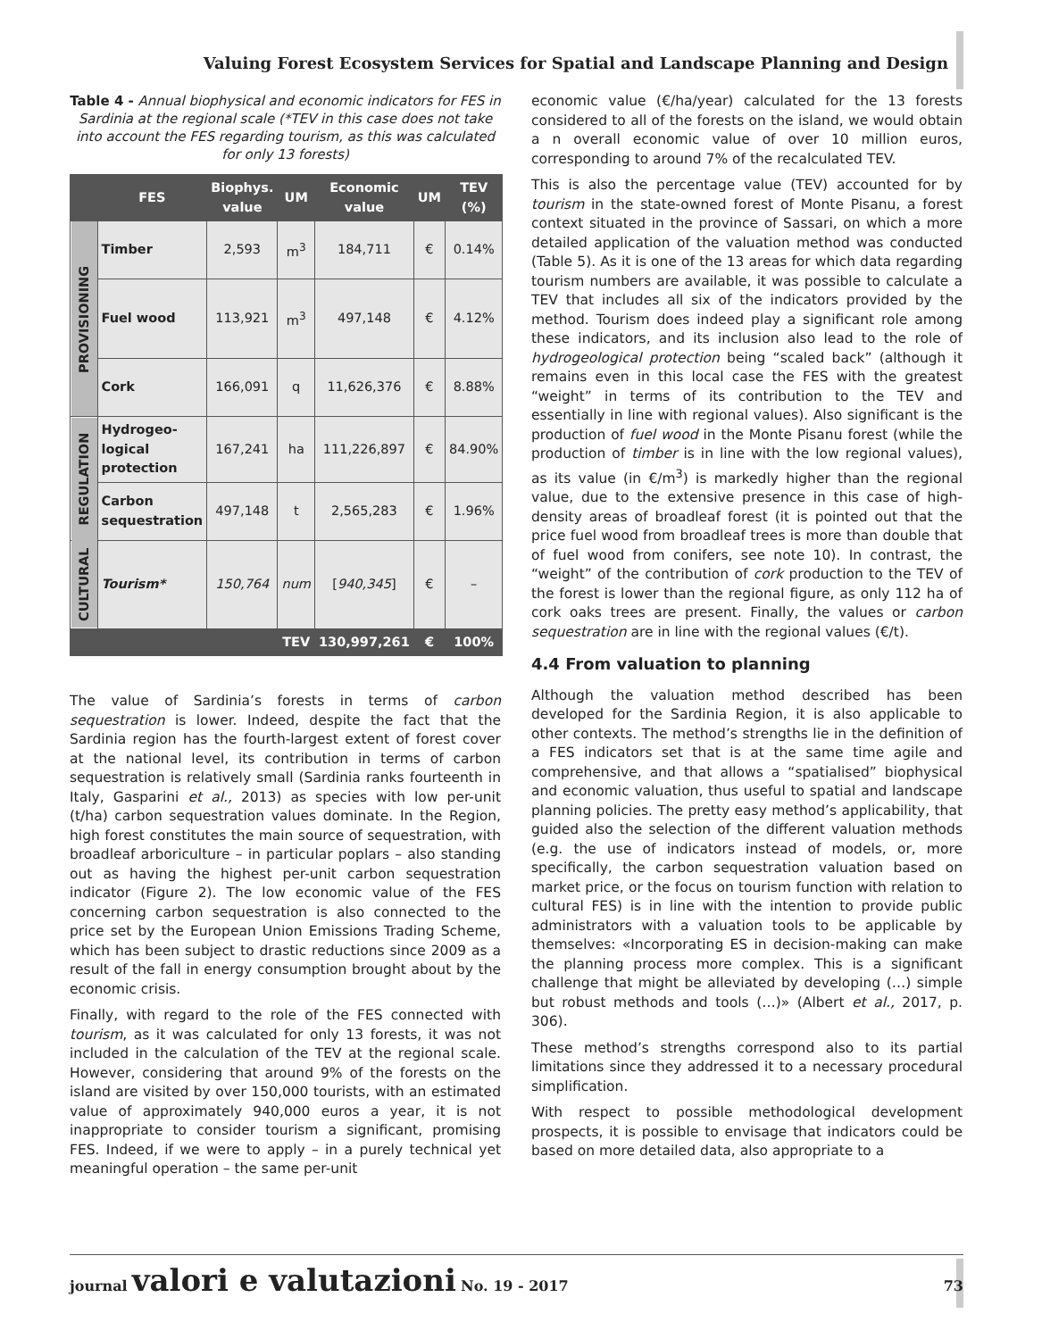Valuing Forest Ecosystem Services for Spatial and Landscape Planning and Design
Table 4 - Annual biophysical and economic indicators for FES in Sardinia at the regional scale (*TEV in this case does not take into account the FES regarding tourism, as this was calculated for only 13 forests)
| | FES | Biophys. value | UM | Economic value | UM | TEV (%) |
| --- | --- | --- | --- | --- | --- | --- |
| PROVISIONING | Timber | 2,593 | m<sup>3</sup> | 184,711 | € | 0.14% |
| | Fuel wood | 113,921 | m<sup>3</sup> | 497,148 | € | 4.12% |
| | Cork | 166,091 | q | 11,626,376 | € | 8.88% |
| REGULATION | Hydrogeo-logical protection | 167,241 | ha | 111,226,897 | € | 84.90% |
| | Carbon sequestration | 497,148 | t | 2,565,283 | € | 1.96% |
| CULTURAL | Tourism* | 150,764 | num | [ 940,345 ] | € | – |
| | | | TEV | 130,997,261 | € | 100% |
The value of Sardinia’s forests in terms of carbon sequestration is lower. Indeed, despite the fact that the Sardinia region has the fourth-largest extent of forest cover at the national level, its contribution in terms of carbon sequestration is relatively small (Sardinia ranks fourteenth in Italy, Gasparini et al., 2013) as species with low per-unit (t/ha) carbon sequestration values dominate. In the Region, high forest constitutes the main source of sequestration, with broadleaf arboriculture – in particular poplars – also standing out as having the highest per-unit carbon sequestration indicator (Figure 2). The low economic value of the FES concerning carbon sequestration is also connected to the price set by the European Union Emissions Trading Scheme, which has been subject to drastic reductions since 2009 as a result of the fall in energy consumption brought about by the economic crisis.
Finally, with regard to the role of the FES connected with tourism, as it was calculated for only 13 forests, it was not included in the calculation of the TEV at the regional scale. However, considering that around 9% of the forests on the island are visited by over 150,000 tourists, with an estimated value of approximately 940,000 euros a year, it is not inappropriate to consider tourism a significant, promising FES. Indeed, if we were to apply – in a purely technical yet meaningful operation – the same per-unit
economic value (€/ha/year) calculated for the 13 forests considered to all of the forests on the island, we would obtain a n overall economic value of over 10 million euros, corresponding to around 7% of the recalculated TEV.
This is also the percentage value (TEV) accounted for by tourism in the state-owned forest of Monte Pisanu, a forest context situated in the province of Sassari, on which a more detailed application of the valuation method was conducted (Table 5). As it is one of the 13 areas for which data regarding tourism numbers are available, it was possible to calculate a TEV that includes all six of the indicators provided by the method. Tourism does indeed play a significant role among these indicators, and its inclusion also lead to the role of hydrogeological protection being “scaled back” (although it remains even in this local case the FES with the greatest “weight” in terms of its contribution to the TEV and essentially in line with regional values). Also significant is the production of fuel wood in the Monte Pisanu forest (while the production of timber is in line with the low regional values), as its value (in €/m<sup>3</sup>) is markedly higher than the regional value, due to the extensive presence in this case of high-density areas of broadleaf forest (it is pointed out that the price fuel wood from broadleaf trees is more than double that of fuel wood from conifers, see note 10). In contrast, the “weight” of the contribution of cork production to the TEV of the forest is lower than the regional figure, as only 112 ha of cork oaks trees are present. Finally, the values or carbon sequestration are in line with the regional values (€/t).
4.4 From valuation to planning
Although the valuation method described has been developed for the Sardinia Region, it is also applicable to other contexts. The method’s strengths lie in the definition of a FES indicators set that is at the same time agile and comprehensive, and that allows a “spatialised” biophysical and economic valuation, thus useful to spatial and landscape planning policies. The pretty easy method’s applicability, that guided also the selection of the different valuation methods (e.g. the use of indicators instead of models, or, more specifically, the carbon sequestration valuation based on market price, or the focus on tourism function with relation to cultural FES) is in line with the intention to provide public administrators with a valuation tools to be applicable by themselves: «Incorporating ES in decision-making can make the planning process more complex. This is a significant challenge that might be alleviated by developing (…) simple but robust methods and tools (…)» (Albert et al., 2017, p. 306).
These method’s strengths correspond also to its partial limitations since they addressed it to a necessary procedural simplification.
With respect to possible methodological development prospects, it is possible to envisage that indicators could be based on more detailed data, also appropriate to a
journal valori e valutazioni No. 19 - 2017
73